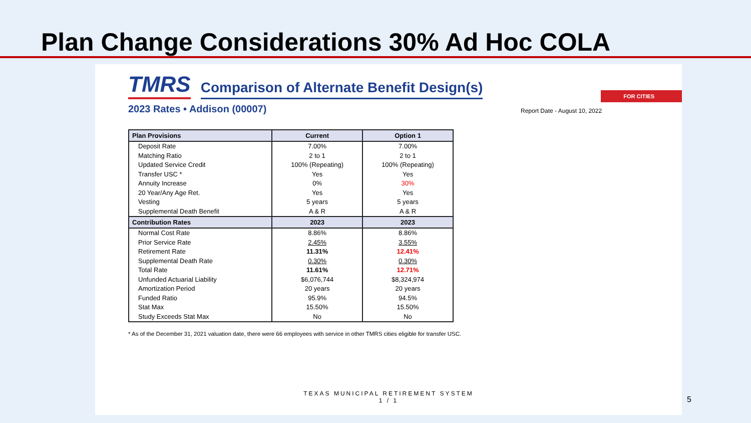Plan Change Considerations 30% Ad Hoc COLA
TMRS Comparison of Alternate Benefit Design(s)
FOR CITIES
2023 Rates • Addison (00007) Report Date - August 10, 2022
| Plan Provisions | Current | Option 1 |
| --- | --- | --- |
| Deposit Rate | 7.00% | 7.00% |
| Matching Ratio | 2 to 1 | 2 to 1 |
| Updated Service Credit | 100% (Repeating) | 100% (Repeating) |
| Transfer USC * | Yes | Yes |
| Annuity Increase | 0% | 30% |
| 20 Year/Any Age Ret. | Yes | Yes |
| Vesting | 5 years | 5 years |
| Supplemental Death Benefit | A & R | A & R |
| Contribution Rates | 2023 | 2023 |
| Normal Cost Rate | 8.86% | 8.86% |
| Prior Service Rate | 2.45% | 3.55% |
| Retirement Rate | 11.31% | 12.41% |
| Supplemental Death Rate | 0.30% | 0.30% |
| Total Rate | 11.61% | 12.71% |
| Unfunded Actuarial Liability | $6,076,744 | $8,324,974 |
| Amortization Period | 20 years | 20 years |
| Funded Ratio | 95.9% | 94.5% |
| Stat Max | 15.50% | 15.50% |
| Study Exceeds Stat Max | No | No |
* As of the December 31, 2021 valuation date, there were 66 employees with service in other TMRS cities eligible for transfer USC.
TEXAS MUNICIPAL RETIREMENT SYSTEM
1 / 1
5